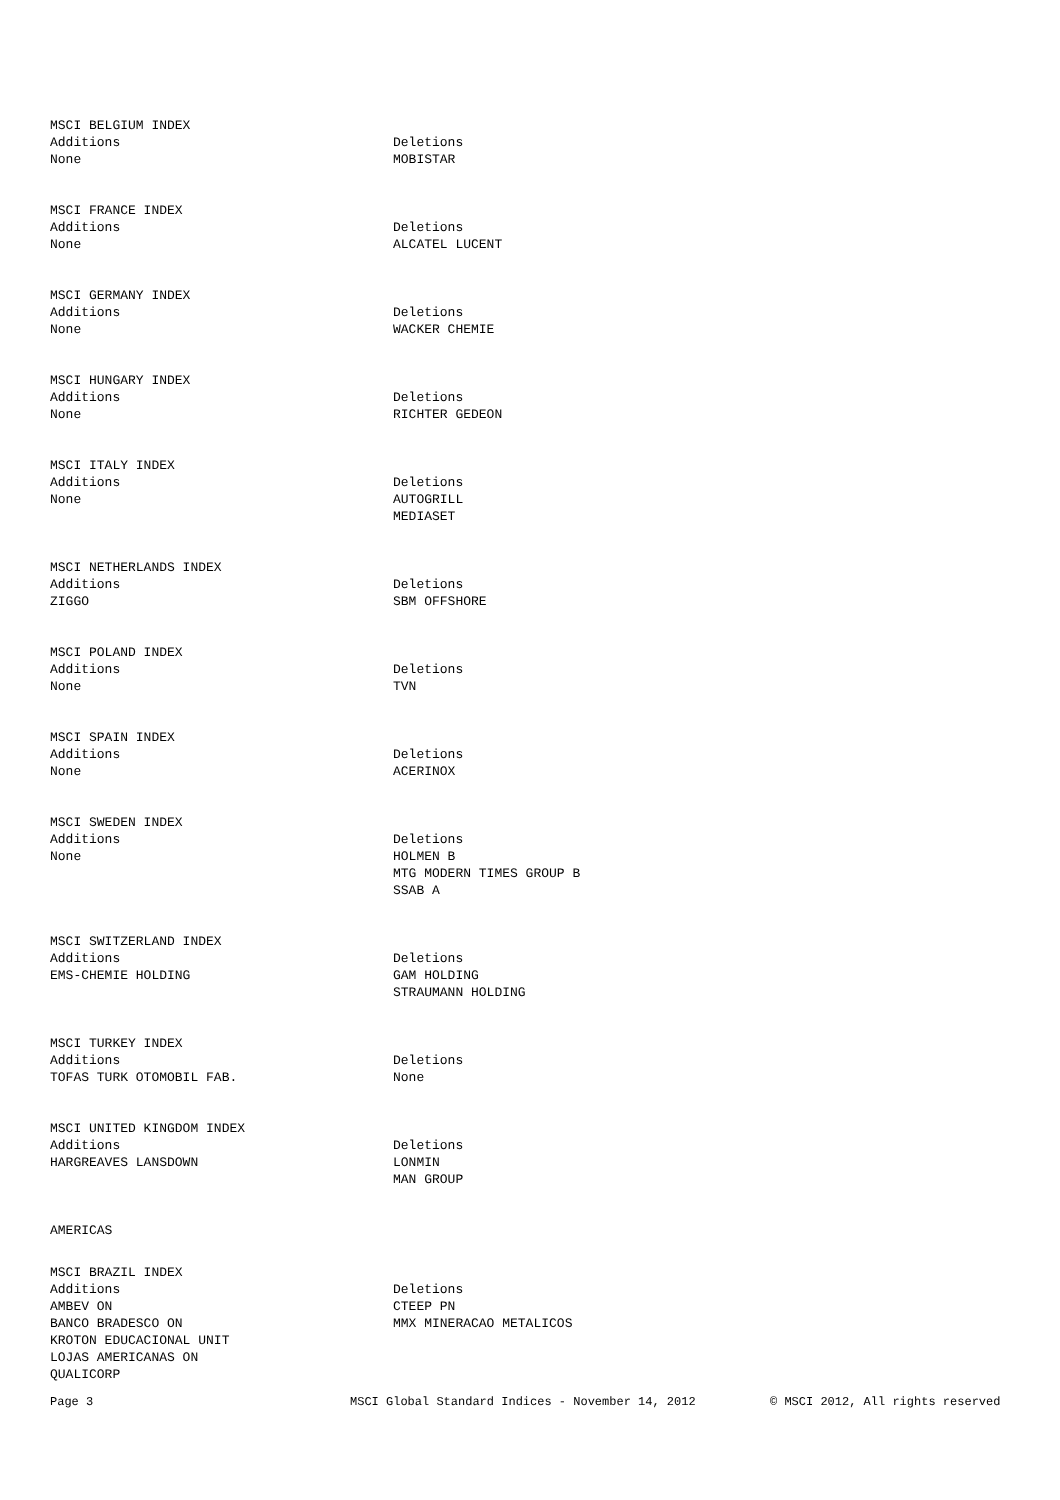MSCI BELGIUM INDEX
| Additions | Deletions |
| None | MOBISTAR |
MSCI FRANCE INDEX
| Additions | Deletions |
| None | ALCATEL LUCENT |
MSCI GERMANY INDEX
| Additions | Deletions |
| None | WACKER CHEMIE |
MSCI HUNGARY INDEX
| Additions | Deletions |
| None | RICHTER GEDEON |
MSCI ITALY INDEX
| Additions | Deletions |
| None | AUTOGRILL MEDIASET |
MSCI NETHERLANDS INDEX
| Additions | Deletions |
| ZIGGO | SBM OFFSHORE |
MSCI POLAND INDEX
| Additions | Deletions |
| None | TVN |
MSCI SPAIN INDEX
| Additions | Deletions |
| None | ACERINOX |
MSCI SWEDEN INDEX
| Additions | Deletions |
| None | HOLMEN B MTG MODERN TIMES GROUP B SSAB A |
MSCI SWITZERLAND INDEX
| Additions | Deletions |
| EMS-CHEMIE HOLDING | GAM HOLDING STRAUMANN HOLDING |
MSCI TURKEY INDEX
| Additions | Deletions |
| TOFAS TURK OTOMOBIL FAB. | None |
MSCI UNITED KINGDOM INDEX
| Additions | Deletions |
| HARGREAVES LANSDOWN | LONMIN MAN GROUP |
AMERICAS
MSCI BRAZIL INDEX
| Additions | Deletions |
| AMBEV ON BANCO BRADESCO ON KROTON EDUCACIONAL UNIT LOJAS AMERICANAS ON QUALICORP | CTEEP PN MMX MINERACAO METALICOS |
Page 3 MSCI Global Standard Indices - November 14, 2012 © MSCI 2012, All rights reserved